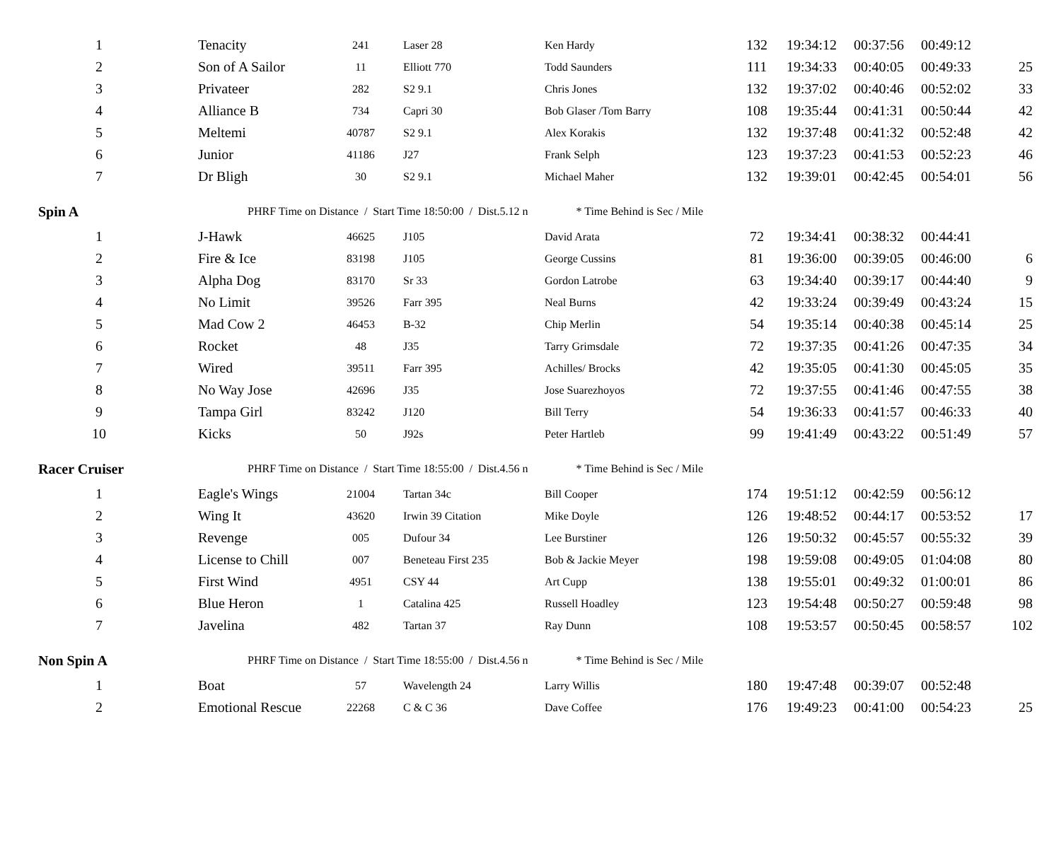| 1 | Tenacity | 241 | Laser 28 | Ken Hardy | 132 | 19:34:12 | 00:37:56 | 00:49:12 | |
| 2 | Son of A Sailor | 11 | Elliott 770 | Todd Saunders | 111 | 19:34:33 | 00:40:05 | 00:49:33 | 25 |
| 3 | Privateer | 282 | S2 9.1 | Chris Jones | 132 | 19:37:02 | 00:40:46 | 00:52:02 | 33 |
| 4 | Alliance B | 734 | Capri 30 | Bob Glaser /Tom Barry | 108 | 19:35:44 | 00:41:31 | 00:50:44 | 42 |
| 5 | Meltemi | 40787 | S2 9.1 | Alex Korakis | 132 | 19:37:48 | 00:41:32 | 00:52:48 | 42 |
| 6 | Junior | 41186 | J27 | Frank Selph | 123 | 19:37:23 | 00:41:53 | 00:52:23 | 46 |
| 7 | Dr Bligh | 30 | S2 9.1 | Michael Maher | 132 | 19:39:01 | 00:42:45 | 00:54:01 | 56 |
| Spin A | PHRF Time on Distance / Start Time 18:50:00 / Dist.5.12 n * Time Behind is Sec / Mile | | | | | | | | |
| 1 | J-Hawk | 46625 | J105 | David Arata | 72 | 19:34:41 | 00:38:32 | 00:44:41 | |
| 2 | Fire & Ice | 83198 | J105 | George Cussins | 81 | 19:36:00 | 00:39:05 | 00:46:00 | 6 |
| 3 | Alpha Dog | 83170 | Sr 33 | Gordon Latrobe | 63 | 19:34:40 | 00:39:17 | 00:44:40 | 9 |
| 4 | No Limit | 39526 | Farr 395 | Neal Burns | 42 | 19:33:24 | 00:39:49 | 00:43:24 | 15 |
| 5 | Mad Cow 2 | 46453 | B-32 | Chip Merlin | 54 | 19:35:14 | 00:40:38 | 00:45:14 | 25 |
| 6 | Rocket | 48 | J35 | Tarry Grimsdale | 72 | 19:37:35 | 00:41:26 | 00:47:35 | 34 |
| 7 | Wired | 39511 | Farr 395 | Achilles/ Brocks | 42 | 19:35:05 | 00:41:30 | 00:45:05 | 35 |
| 8 | No Way Jose | 42696 | J35 | Jose Suarezhoyos | 72 | 19:37:55 | 00:41:46 | 00:47:55 | 38 |
| 9 | Tampa Girl | 83242 | J120 | Bill Terry | 54 | 19:36:33 | 00:41:57 | 00:46:33 | 40 |
| 10 | Kicks | 50 | J92s | Peter Hartleb | 99 | 19:41:49 | 00:43:22 | 00:51:49 | 57 |
| Racer Cruiser | PHRF Time on Distance / Start Time 18:55:00 / Dist.4.56 n * Time Behind is Sec / Mile | | | | | | | | |
| 1 | Eagle's Wings | 21004 | Tartan 34c | Bill Cooper | 174 | 19:51:12 | 00:42:59 | 00:56:12 | |
| 2 | Wing It | 43620 | Irwin 39 Citation | Mike Doyle | 126 | 19:48:52 | 00:44:17 | 00:53:52 | 17 |
| 3 | Revenge | 005 | Dufour 34 | Lee Burstiner | 126 | 19:50:32 | 00:45:57 | 00:55:32 | 39 |
| 4 | License to Chill | 007 | Beneteau First 235 | Bob & Jackie Meyer | 198 | 19:59:08 | 00:49:05 | 01:04:08 | 80 |
| 5 | First Wind | 4951 | CSY 44 | Art Cupp | 138 | 19:55:01 | 00:49:32 | 01:00:01 | 86 |
| 6 | Blue Heron | 1 | Catalina 425 | Russell Hoadley | 123 | 19:54:48 | 00:50:27 | 00:59:48 | 98 |
| 7 | Javelina | 482 | Tartan 37 | Ray Dunn | 108 | 19:53:57 | 00:50:45 | 00:58:57 | 102 |
| Non Spin A | PHRF Time on Distance / Start Time 18:55:00 / Dist.4.56 n * Time Behind is Sec / Mile | | | | | | | | |
| 1 | Boat | 57 | Wavelength 24 | Larry Willis | 180 | 19:47:48 | 00:39:07 | 00:52:48 | |
| 2 | Emotional Rescue | 22268 | C & C 36 | Dave Coffee | 176 | 19:49:23 | 00:41:00 | 00:54:23 | 25 |